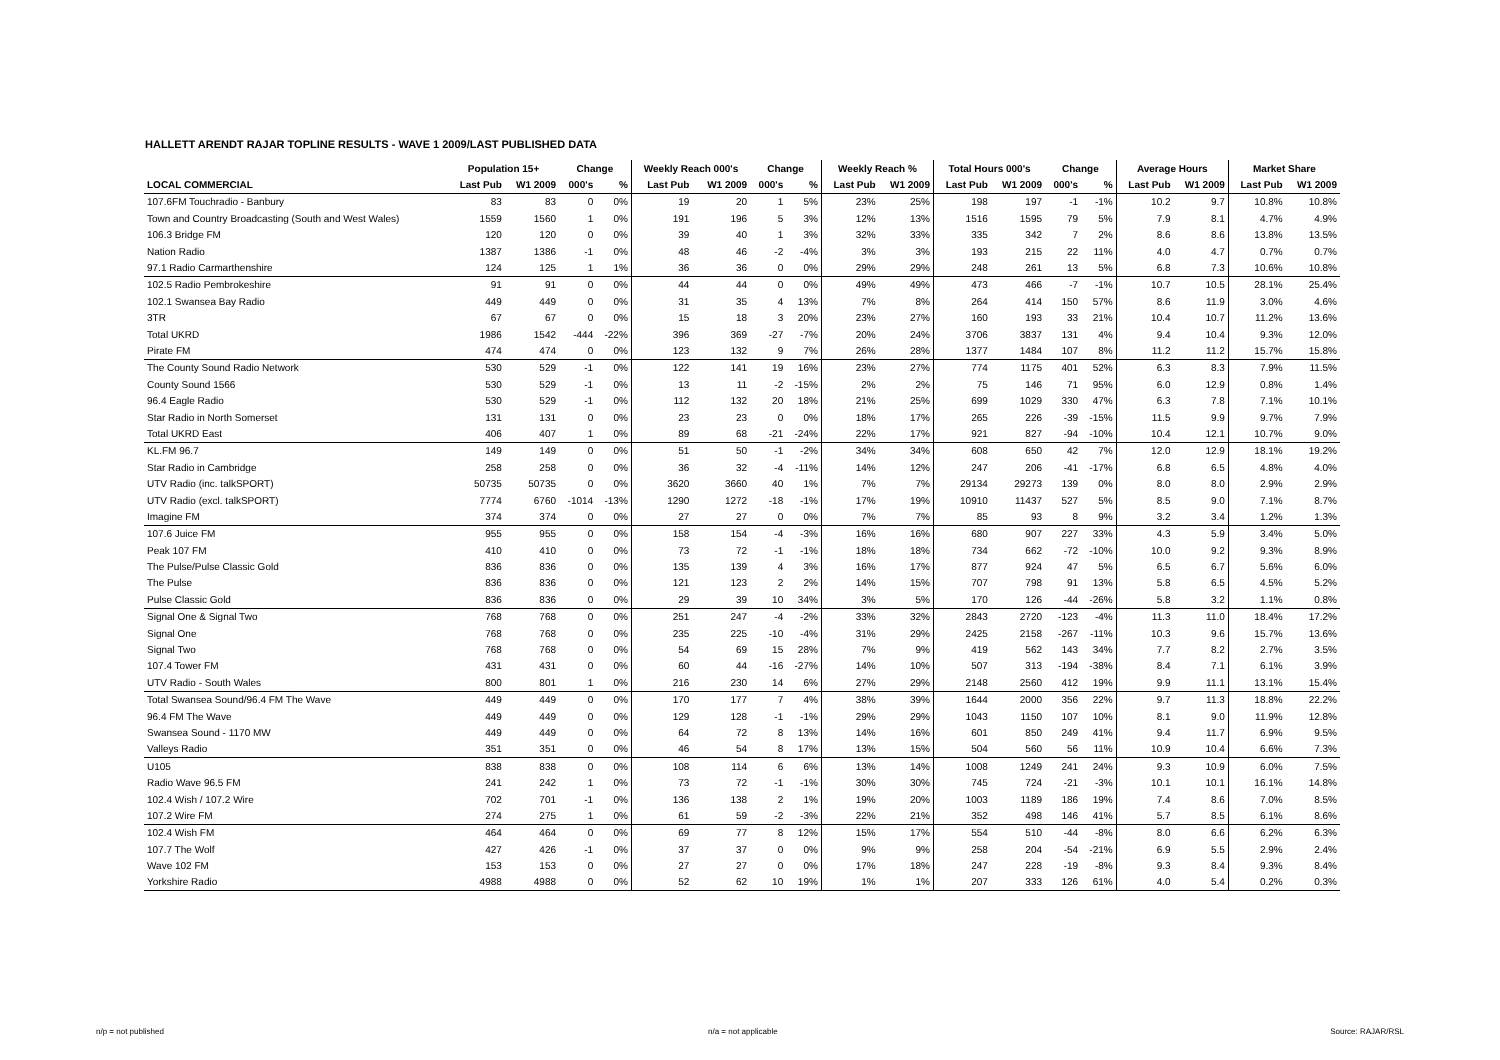HALLETT ARENDT RAJAR TOPLINE RESULTS - WAVE 1 2009/LAST PUBLISHED DATA
| | Population 15+ | | Change | | Weekly Reach 000's | | Change | | Weekly Reach % | | Total Hours 000's | | Change | | Average Hours | | Market Share | |
| --- | --- | --- | --- | --- | --- | --- | --- | --- | --- | --- | --- | --- | --- | --- | --- | --- | --- | --- |
| LOCAL COMMERCIAL | Last Pub | W1 2009 | 000's | % | Last Pub | W1 2009 | 000's | % | Last Pub | W1 2009 | Last Pub | W1 2009 | 000's | % | Last Pub | W1 2009 | Last Pub | W1 2009 |
| 107.6FM Touchradio - Banbury | 83 | 83 | 0 | 0% | 19 | 20 | 1 | 5% | 23% | 25% | 198 | 197 | -1 | -1% | 10.2 | 9.7 | 10.8% | 10.8% |
| Town and Country Broadcasting (South and West Wales) | 1559 | 1560 | 1 | 0% | 191 | 196 | 5 | 3% | 12% | 13% | 1516 | 1595 | 79 | 5% | 7.9 | 8.1 | 4.7% | 4.9% |
| 106.3 Bridge FM | 120 | 120 | 0 | 0% | 39 | 40 | 1 | 3% | 32% | 33% | 335 | 342 | 7 | 2% | 8.6 | 8.6 | 13.8% | 13.5% |
| Nation Radio | 1387 | 1386 | -1 | 0% | 48 | 46 | -2 | -4% | 3% | 3% | 193 | 215 | 22 | 11% | 4.0 | 4.7 | 0.7% | 0.7% |
| 97.1 Radio Carmarthenshire | 124 | 125 | 1 | 1% | 36 | 36 | 0 | 0% | 29% | 29% | 248 | 261 | 13 | 5% | 6.8 | 7.3 | 10.6% | 10.8% |
| 102.5 Radio Pembrokeshire | 91 | 91 | 0 | 0% | 44 | 44 | 0 | 0% | 49% | 49% | 473 | 466 | -7 | -1% | 10.7 | 10.5 | 28.1% | 25.4% |
| 102.1 Swansea Bay Radio | 449 | 449 | 0 | 0% | 31 | 35 | 4 | 13% | 7% | 8% | 264 | 414 | 150 | 57% | 8.6 | 11.9 | 3.0% | 4.6% |
| 3TR | 67 | 67 | 0 | 0% | 15 | 18 | 3 | 20% | 23% | 27% | 160 | 193 | 33 | 21% | 10.4 | 10.7 | 11.2% | 13.6% |
| Total UKRD | 1986 | 1542 | -444 | -22% | 396 | 369 | -27 | -7% | 20% | 24% | 3706 | 3837 | 131 | 4% | 9.4 | 10.4 | 9.3% | 12.0% |
| Pirate FM | 474 | 474 | 0 | 0% | 123 | 132 | 9 | 7% | 26% | 28% | 1377 | 1484 | 107 | 8% | 11.2 | 11.2 | 15.7% | 15.8% |
| The County Sound Radio Network | 530 | 529 | -1 | 0% | 122 | 141 | 19 | 16% | 23% | 27% | 774 | 1175 | 401 | 52% | 6.3 | 8.3 | 7.9% | 11.5% |
| County Sound 1566 | 530 | 529 | -1 | 0% | 13 | 11 | -2 | -15% | 2% | 2% | 75 | 146 | 71 | 95% | 6.0 | 12.9 | 0.8% | 1.4% |
| 96.4 Eagle Radio | 530 | 529 | -1 | 0% | 112 | 132 | 20 | 18% | 21% | 25% | 699 | 1029 | 330 | 47% | 6.3 | 7.8 | 7.1% | 10.1% |
| Star Radio in North Somerset | 131 | 131 | 0 | 0% | 23 | 23 | 0 | 0% | 18% | 17% | 265 | 226 | -39 | -15% | 11.5 | 9.9 | 9.7% | 7.9% |
| Total UKRD East | 406 | 407 | 1 | 0% | 89 | 68 | -21 | -24% | 22% | 17% | 921 | 827 | -94 | -10% | 10.4 | 12.1 | 10.7% | 9.0% |
| KL.FM 96.7 | 149 | 149 | 0 | 0% | 51 | 50 | -1 | -2% | 34% | 34% | 608 | 650 | 42 | 7% | 12.0 | 12.9 | 18.1% | 19.2% |
| Star Radio in Cambridge | 258 | 258 | 0 | 0% | 36 | 32 | -4 | -11% | 14% | 12% | 247 | 206 | -41 | -17% | 6.8 | 6.5 | 4.8% | 4.0% |
| UTV Radio (inc. talkSPORT) | 50735 | 50735 | 0 | 0% | 3620 | 3660 | 40 | 1% | 7% | 7% | 29134 | 29273 | 139 | 0% | 8.0 | 8.0 | 2.9% | 2.9% |
| UTV Radio (excl. talkSPORT) | 7774 | 6760 | -1014 | -13% | 1290 | 1272 | -18 | -1% | 17% | 19% | 10910 | 11437 | 527 | 5% | 8.5 | 9.0 | 7.1% | 8.7% |
| Imagine FM | 374 | 374 | 0 | 0% | 27 | 27 | 0 | 0% | 7% | 7% | 85 | 93 | 8 | 9% | 3.2 | 3.4 | 1.2% | 1.3% |
| 107.6 Juice FM | 955 | 955 | 0 | 0% | 158 | 154 | -4 | -3% | 16% | 16% | 680 | 907 | 227 | 33% | 4.3 | 5.9 | 3.4% | 5.0% |
| Peak 107 FM | 410 | 410 | 0 | 0% | 73 | 72 | -1 | -1% | 18% | 18% | 734 | 662 | -72 | -10% | 10.0 | 9.2 | 9.3% | 8.9% |
| The Pulse/Pulse Classic Gold | 836 | 836 | 0 | 0% | 135 | 139 | 4 | 3% | 16% | 17% | 877 | 924 | 47 | 5% | 6.5 | 6.7 | 5.6% | 6.0% |
| The Pulse | 836 | 836 | 0 | 0% | 121 | 123 | 2 | 2% | 14% | 15% | 707 | 798 | 91 | 13% | 5.8 | 6.5 | 4.5% | 5.2% |
| Pulse Classic Gold | 836 | 836 | 0 | 0% | 29 | 39 | 10 | 34% | 3% | 5% | 170 | 126 | -44 | -26% | 5.8 | 3.2 | 1.1% | 0.8% |
| Signal One & Signal Two | 768 | 768 | 0 | 0% | 251 | 247 | -4 | -2% | 33% | 32% | 2843 | 2720 | -123 | -4% | 11.3 | 11.0 | 18.4% | 17.2% |
| Signal One | 768 | 768 | 0 | 0% | 235 | 225 | -10 | -4% | 31% | 29% | 2425 | 2158 | -267 | -11% | 10.3 | 9.6 | 15.7% | 13.6% |
| Signal Two | 768 | 768 | 0 | 0% | 54 | 69 | 15 | 28% | 7% | 9% | 419 | 562 | 143 | 34% | 7.7 | 8.2 | 2.7% | 3.5% |
| 107.4 Tower FM | 431 | 431 | 0 | 0% | 60 | 44 | -16 | -27% | 14% | 10% | 507 | 313 | -194 | -38% | 8.4 | 7.1 | 6.1% | 3.9% |
| UTV Radio - South Wales | 800 | 801 | 1 | 0% | 216 | 230 | 14 | 6% | 27% | 29% | 2148 | 2560 | 412 | 19% | 9.9 | 11.1 | 13.1% | 15.4% |
| Total Swansea Sound/96.4 FM The Wave | 449 | 449 | 0 | 0% | 170 | 177 | 7 | 4% | 38% | 39% | 1644 | 2000 | 356 | 22% | 9.7 | 11.3 | 18.8% | 22.2% |
| 96.4 FM The Wave | 449 | 449 | 0 | 0% | 129 | 128 | -1 | -1% | 29% | 29% | 1043 | 1150 | 107 | 10% | 8.1 | 9.0 | 11.9% | 12.8% |
| Swansea Sound - 1170 MW | 449 | 449 | 0 | 0% | 64 | 72 | 8 | 13% | 14% | 16% | 601 | 850 | 249 | 41% | 9.4 | 11.7 | 6.9% | 9.5% |
| Valleys Radio | 351 | 351 | 0 | 0% | 46 | 54 | 8 | 17% | 13% | 15% | 504 | 560 | 56 | 11% | 10.9 | 10.4 | 6.6% | 7.3% |
| U105 | 838 | 838 | 0 | 0% | 108 | 114 | 6 | 6% | 13% | 14% | 1008 | 1249 | 241 | 24% | 9.3 | 10.9 | 6.0% | 7.5% |
| Radio Wave 96.5 FM | 241 | 242 | 1 | 0% | 73 | 72 | -1 | -1% | 30% | 30% | 745 | 724 | -21 | -3% | 10.1 | 10.1 | 16.1% | 14.8% |
| 102.4 Wish / 107.2 Wire | 702 | 701 | -1 | 0% | 136 | 138 | 2 | 1% | 19% | 20% | 1003 | 1189 | 186 | 19% | 7.4 | 8.6 | 7.0% | 8.5% |
| 107.2 Wire FM | 274 | 275 | 1 | 0% | 61 | 59 | -2 | -3% | 22% | 21% | 352 | 498 | 146 | 41% | 5.7 | 8.5 | 6.1% | 8.6% |
| 102.4 Wish FM | 464 | 464 | 0 | 0% | 69 | 77 | 8 | 12% | 15% | 17% | 554 | 510 | -44 | -8% | 8.0 | 6.6 | 6.2% | 6.3% |
| 107.7 The Wolf | 427 | 426 | -1 | 0% | 37 | 37 | 0 | 0% | 9% | 9% | 258 | 204 | -54 | -21% | 6.9 | 5.5 | 2.9% | 2.4% |
| Wave 102 FM | 153 | 153 | 0 | 0% | 27 | 27 | 0 | 0% | 17% | 18% | 247 | 228 | -19 | -8% | 9.3 | 8.4 | 9.3% | 8.4% |
| Yorkshire Radio | 4988 | 4988 | 0 | 0% | 52 | 62 | 10 | 19% | 1% | 1% | 207 | 333 | 126 | 61% | 4.0 | 5.4 | 0.2% | 0.3% |
n/p = not published n/a = not applicable Source: RAJAR/RSL